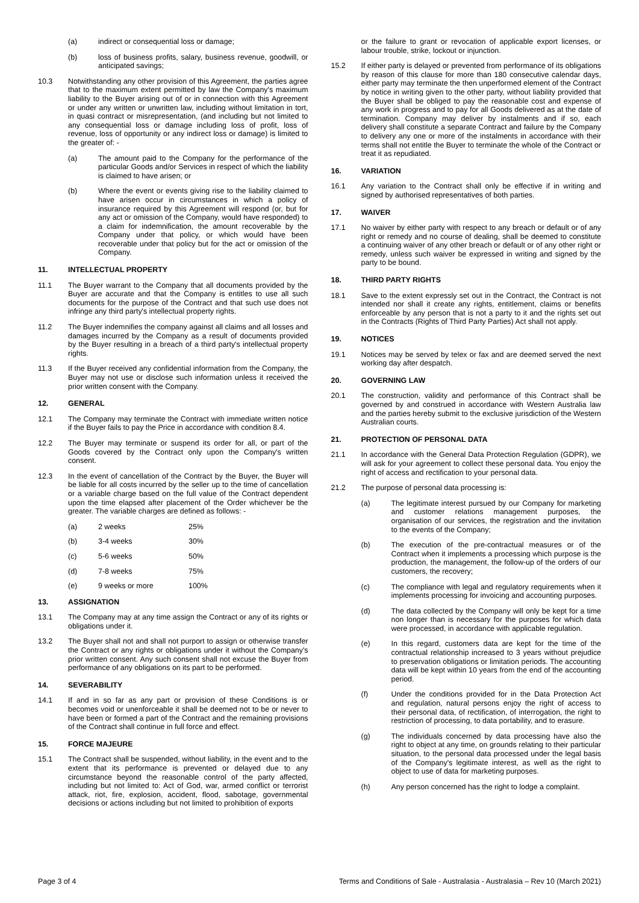(a) indirect or consequential loss or damage;
(b) loss of business profits, salary, business revenue, goodwill, or anticipated savings;
10.3 Notwithstanding any other provision of this Agreement, the parties agree that to the maximum extent permitted by law the Company's maximum liability to the Buyer arising out of or in connection with this Agreement or under any written or unwritten law, including without limitation in tort, in quasi contract or misrepresentation, (and including but not limited to any consequential loss or damage including loss of profit, loss of revenue, loss of opportunity or any indirect loss or damage) is limited to the greater of: -
(a) The amount paid to the Company for the performance of the particular Goods and/or Services in respect of which the liability is claimed to have arisen; or
(b) Where the event or events giving rise to the liability claimed to have arisen occur in circumstances in which a policy of insurance required by this Agreement will respond (or, but for any act or omission of the Company, would have responded) to a claim for indemnification, the amount recoverable by the Company under that policy, or which would have been recoverable under that policy but for the act or omission of the Company.
11. INTELLECTUAL PROPERTY
11.1 The Buyer warrant to the Company that all documents provided by the Buyer are accurate and that the Company is entitles to use all such documents for the purpose of the Contract and that such use does not infringe any third party's intellectual property rights.
11.2 The Buyer indemnifies the company against all claims and all losses and damages incurred by the Company as a result of documents provided by the Buyer resulting in a breach of a third party's intellectual property rights.
11.3 If the Buyer received any confidential information from the Company, the Buyer may not use or disclose such information unless it received the prior written consent with the Company.
12. GENERAL
12.1 The Company may terminate the Contract with immediate written notice if the Buyer fails to pay the Price in accordance with condition 8.4.
12.2 The Buyer may terminate or suspend its order for all, or part of the Goods covered by the Contract only upon the Company's written consent.
12.3 In the event of cancellation of the Contract by the Buyer, the Buyer will be liable for all costs incurred by the seller up to the time of cancellation or a variable charge based on the full value of the Contract dependent upon the time elapsed after placement of the Order whichever be the greater. The variable charges are defined as follows: -
| (a) | 2 weeks | 25% |
| (b) | 3-4 weeks | 30% |
| (c) | 5-6 weeks | 50% |
| (d) | 7-8 weeks | 75% |
| (e) | 9 weeks or more | 100% |
13. ASSIGNATION
13.1 The Company may at any time assign the Contract or any of its rights or obligations under it.
13.2 The Buyer shall not and shall not purport to assign or otherwise transfer the Contract or any rights or obligations under it without the Company's prior written consent. Any such consent shall not excuse the Buyer from performance of any obligations on its part to be performed.
14. SEVERABILITY
14.1 If and in so far as any part or provision of these Conditions is or becomes void or unenforceable it shall be deemed not to be or never to have been or formed a part of the Contract and the remaining provisions of the Contract shall continue in full force and effect.
15. FORCE MAJEURE
15.1 The Contract shall be suspended, without liability, in the event and to the extent that its performance is prevented or delayed due to any circumstance beyond the reasonable control of the party affected, including but not limited to: Act of God, war, armed conflict or terrorist attack, riot, fire, explosion, accident, flood, sabotage, governmental decisions or actions including but not limited to prohibition of exports
or the failure to grant or revocation of applicable export licenses, or labour trouble, strike, lockout or injunction.
15.2 If either party is delayed or prevented from performance of its obligations by reason of this clause for more than 180 consecutive calendar days, either party may terminate the then unperformed element of the Contract by notice in writing given to the other party, without liability provided that the Buyer shall be obliged to pay the reasonable cost and expense of any work in progress and to pay for all Goods delivered as at the date of termination. Company may deliver by instalments and if so, each delivery shall constitute a separate Contract and failure by the Company to delivery any one or more of the instalments in accordance with their terms shall not entitle the Buyer to terminate the whole of the Contract or treat it as repudiated.
16. VARIATION
16.1 Any variation to the Contract shall only be effective if in writing and signed by authorised representatives of both parties.
17. WAIVER
17.1 No waiver by either party with respect to any breach or default or of any right or remedy and no course of dealing, shall be deemed to constitute a continuing waiver of any other breach or default or of any other right or remedy, unless such waiver be expressed in writing and signed by the party to be bound.
18. THIRD PARTY RIGHTS
18.1 Save to the extent expressly set out in the Contract, the Contract is not intended nor shall it create any rights, entitlement, claims or benefits enforceable by any person that is not a party to it and the rights set out in the Contracts (Rights of Third Party Parties) Act shall not apply.
19. NOTICES
19.1 Notices may be served by telex or fax and are deemed served the next working day after despatch.
20. GOVERNING LAW
20.1 The construction, validity and performance of this Contract shall be governed by and construed in accordance with Western Australia law and the parties hereby submit to the exclusive jurisdiction of the Western Australian courts.
21. PROTECTION OF PERSONAL DATA
21.1 In accordance with the General Data Protection Regulation (GDPR), we will ask for your agreement to collect these personal data. You enjoy the right of access and rectification to your personal data.
21.2 The purpose of personal data processing is:
(a) The legitimate interest pursued by our Company for marketing and customer relations management purposes, the organisation of our services, the registration and the invitation to the events of the Company;
(b) The execution of the pre-contractual measures or of the Contract when it implements a processing which purpose is the production, the management, the follow-up of the orders of our customers, the recovery;
(c) The compliance with legal and regulatory requirements when it implements processing for invoicing and accounting purposes.
(d) The data collected by the Company will only be kept for a time non longer than is necessary for the purposes for which data were processed, in accordance with applicable regulation.
(e) In this regard, customers data are kept for the time of the contractual relationship increased to 3 years without prejudice to preservation obligations or limitation periods. The accounting data will be kept within 10 years from the end of the accounting period.
(f) Under the conditions provided for in the Data Protection Act and regulation, natural persons enjoy the right of access to their personal data, of rectification, of interrogation, the right to restriction of processing, to data portability, and to erasure.
(g) The individuals concerned by data processing have also the right to object at any time, on grounds relating to their particular situation, to the personal data processed under the legal basis of the Company's legitimate interest, as well as the right to object to use of data for marketing purposes.
(h) Any person concerned has the right to lodge a complaint.
Page 3 of 4 Terms and Conditions of Sale - Australasia - Australasia – Rev 10 (March 2021)